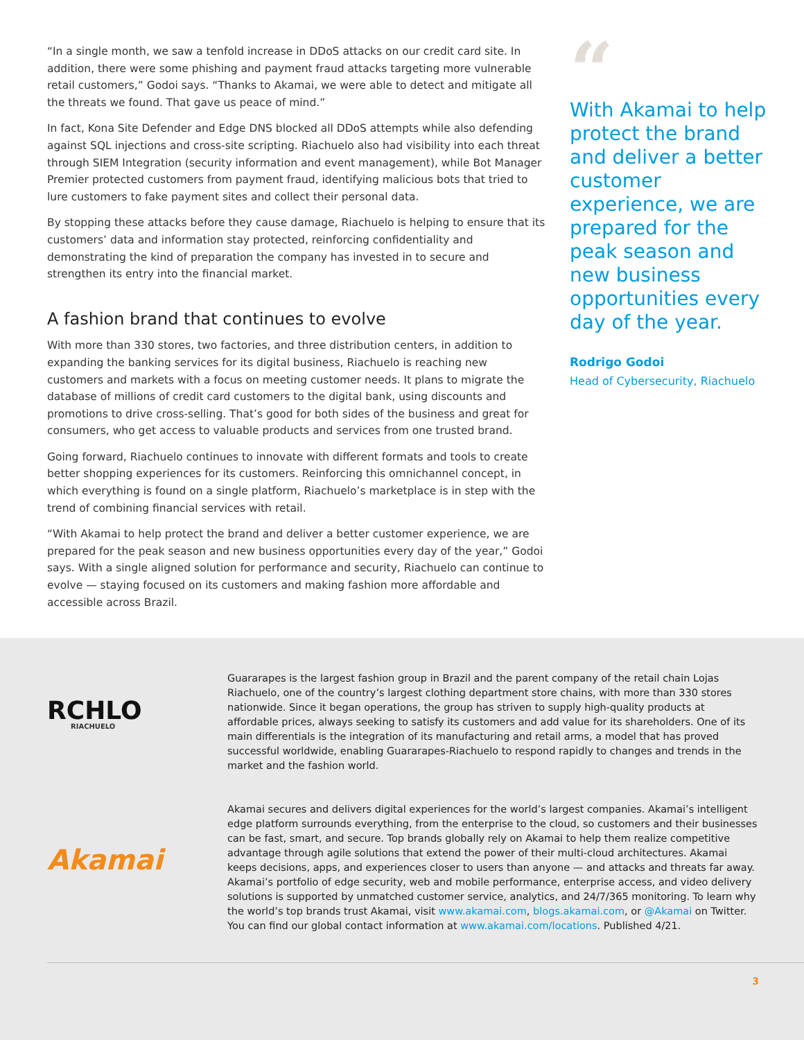“In a single month, we saw a tenfold increase in DDoS attacks on our credit card site. In addition, there were some phishing and payment fraud attacks targeting more vulnerable retail customers,” Godoi says. “Thanks to Akamai, we were able to detect and mitigate all the threats we found. That gave us peace of mind.”
In fact, Kona Site Defender and Edge DNS blocked all DDoS attempts while also defending against SQL injections and cross-site scripting. Riachuelo also had visibility into each threat through SIEM Integration (security information and event management), while Bot Manager Premier protected customers from payment fraud, identifying malicious bots that tried to lure customers to fake payment sites and collect their personal data.
By stopping these attacks before they cause damage, Riachuelo is helping to ensure that its customers’ data and information stay protected, reinforcing confidentiality and demonstrating the kind of preparation the company has invested in to secure and strengthen its entry into the financial market.
A fashion brand that continues to evolve
With more than 330 stores, two factories, and three distribution centers, in addition to expanding the banking services for its digital business, Riachuelo is reaching new customers and markets with a focus on meeting customer needs. It plans to migrate the database of millions of credit card customers to the digital bank, using discounts and promotions to drive cross-selling. That’s good for both sides of the business and great for consumers, who get access to valuable products and services from one trusted brand.
Going forward, Riachuelo continues to innovate with different formats and tools to create better shopping experiences for its customers. Reinforcing this omnichannel concept, in which everything is found on a single platform, Riachuelo’s marketplace is in step with the trend of combining financial services with retail.
“With Akamai to help protect the brand and deliver a better customer experience, we are prepared for the peak season and new business opportunities every day of the year,” Godoi says. With a single aligned solution for performance and security, Riachuelo can continue to evolve — staying focused on its customers and making fashion more affordable and accessible across Brazil.
“
With Akamai to help protect the brand and deliver a better customer experience, we are prepared for the peak season and new business opportunities every day of the year.
Rodrigo Godoi
Head of Cybersecurity, Riachuelo
RCHLO
RIACHUELO
Guararapes is the largest fashion group in Brazil and the parent company of the retail chain Lojas Riachuelo, one of the country’s largest clothing department store chains, with more than 330 stores nationwide. Since it began operations, the group has striven to supply high-quality products at affordable prices, always seeking to satisfy its customers and add value for its shareholders. One of its main differentials is the integration of its manufacturing and retail arms, a model that has proved successful worldwide, enabling Guararapes-Riachuelo to respond rapidly to changes and trends in the market and the fashion world.
Akamai
Akamai secures and delivers digital experiences for the world’s largest companies. Akamai’s intelligent edge platform surrounds everything, from the enterprise to the cloud, so customers and their businesses can be fast, smart, and secure. Top brands globally rely on Akamai to help them realize competitive advantage through agile solutions that extend the power of their multi-cloud architectures. Akamai keeps decisions, apps, and experiences closer to users than anyone — and attacks and threats far away. Akamai’s portfolio of edge security, web and mobile performance, enterprise access, and video delivery solutions is supported by unmatched customer service, analytics, and 24/7/365 monitoring. To learn why the world’s top brands trust Akamai, visit www.akamai.com, blogs.akamai.com, or @Akamai on Twitter. You can find our global contact information at www.akamai.com/locations. Published 4/21.
3